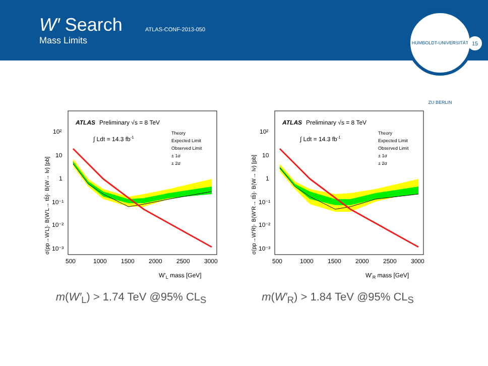W′ Search
Mass Limits
ATLAS-CONF-2013-050
HUMBOLDT-UNIVERSITÄT ZU BERLIN
15
ATLAS
Preliminary √s = 8 TeV
∫ Ldt = 14.3 fb-1
Theory
Expected Limit
Observed Limit
± 1σ
± 2σ
10²
10
1
10⁻¹
10⁻²
10⁻³
500
1000
1500
2000
2500
3000
W'L mass [GeV]
σ(pp→W'L)· B(W'L→ tb̄)· B(W→ lν) [pb]
m(W′<sub>L</sub>) > 1.74 TeV @95% CL<sub>S</sub>
ATLAS
Preliminary √s = 8 TeV
∫ Ldt = 14.3 fb-1
Theory
Expected Limit
Observed Limit
± 1σ
± 2σ
10²
10
1
10⁻¹
10⁻²
10⁻³
500
1000
1500
2000
2500
3000
W'R mass [GeV]
σ(pp→W'R)· B(W'R→ tb̄)· B(W→ lν) [pb]
m(W′<sub>R</sub>) > 1.84 TeV @95% CL<sub>S</sub>